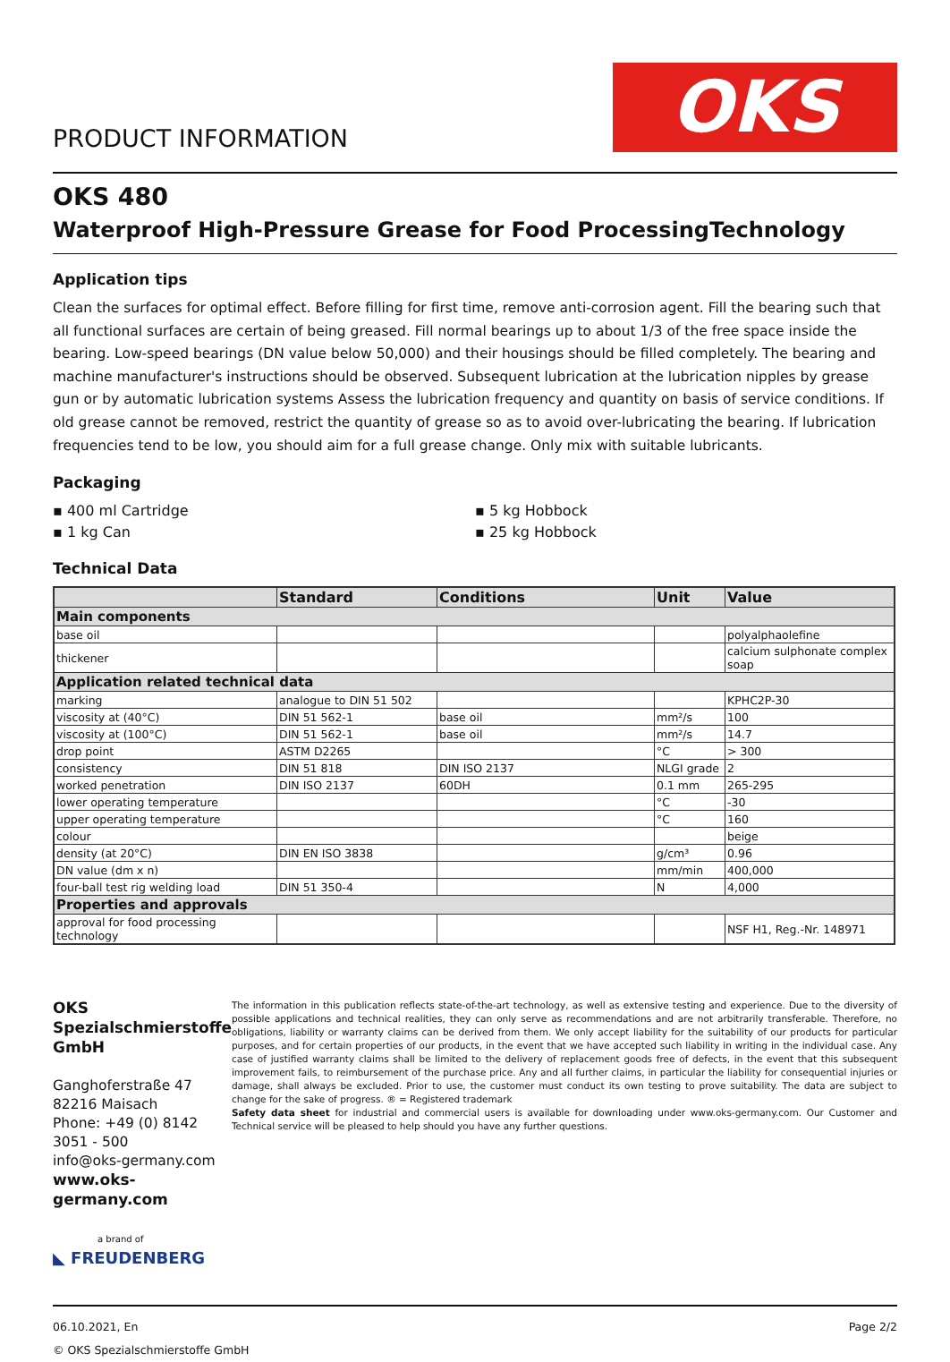PRODUCT INFORMATION
OKS
OKS 480
Waterproof High-Pressure Grease for Food ProcessingTechnology
Application tips
Clean the surfaces for optimal effect. Before filling for first time, remove anti-corrosion agent. Fill the bearing such that all functional surfaces are certain of being greased. Fill normal bearings up to about 1/3 of the free space inside the bearing. Low-speed bearings (DN value below 50,000) and their housings should be filled completely. The bearing and machine manufacturer's instructions should be observed. Subsequent lubrication at the lubrication nipples by grease gun or by automatic lubrication systems Assess the lubrication frequency and quantity on basis of service conditions. If old grease cannot be removed, restrict the quantity of grease so as to avoid over-lubricating the bearing. If lubrication frequencies tend to be low, you should aim for a full grease change. Only mix with suitable lubricants.
Packaging
▪ 400 ml Cartridge
▪ 1 kg Can
▪ 5 kg Hobbock
▪ 25 kg Hobbock
Technical Data
| | Standard | Conditions | Unit | Value |
| --- | --- | --- | --- | --- |
| Main components | | | | |
| base oil | | | | polyalphaolefine |
| thickener | | | | calcium sulphonate complex soap |
| Application related technical data | | | | |
| marking | analogue to DIN 51 502 | | | KPHC2P-30 |
| viscosity at (40°C) | DIN 51 562-1 | base oil | mm²/s | 100 |
| viscosity at (100°C) | DIN 51 562-1 | base oil | mm²/s | 14.7 |
| drop point | ASTM D2265 | | °C | > 300 |
| consistency | DIN 51 818 | DIN ISO 2137 | NLGI grade | 2 |
| worked penetration | DIN ISO 2137 | 60DH | 0.1 mm | 265-295 |
| lower operating temperature | | | °C | -30 |
| upper operating temperature | | | °C | 160 |
| colour | | | | beige |
| density (at 20°C) | DIN EN ISO 3838 | | g/cm³ | 0.96 |
| DN value (dm x n) | | | mm/min | 400,000 |
| four-ball test rig welding load | DIN 51 350-4 | | N | 4,000 |
| Properties and approvals | | | | |
| approval for food processing technology | | | | NSF H1, Reg.-Nr. 148971 |
OKS Spezialschmierstoffe GmbH
Ganghoferstraße 47
82216 Maisach
Phone: +49 (0) 8142 3051 - 500
info@oks-germany.com
www.oks-germany.com
a brand of
◣ FREUDENBERG
The information in this publication reflects state-of-the-art technology, as well as extensive testing and experience. Due to the diversity of possible applications and technical realities, they can only serve as recommendations and are not arbitrarily transferable. Therefore, no obligations, liability or warranty claims can be derived from them. We only accept liability for the suitability of our products for particular purposes, and for certain properties of our products, in the event that we have accepted such liability in writing in the individual case. Any case of justified warranty claims shall be limited to the delivery of replacement goods free of defects, in the event that this subsequent improvement fails, to reimbursement of the purchase price. Any and all further claims, in particular the liability for consequential injuries or damage, shall always be excluded. Prior to use, the customer must conduct its own testing to prove suitability. The data are subject to change for the sake of progress. ® = Registered trademark
Safety data sheet for industrial and commercial users is available for downloading under www.oks-germany.com. Our Customer and Technical service will be pleased to help should you have any further questions.
06.10.2021, En
© OKS Spezialschmierstoffe GmbH
Page 2/2